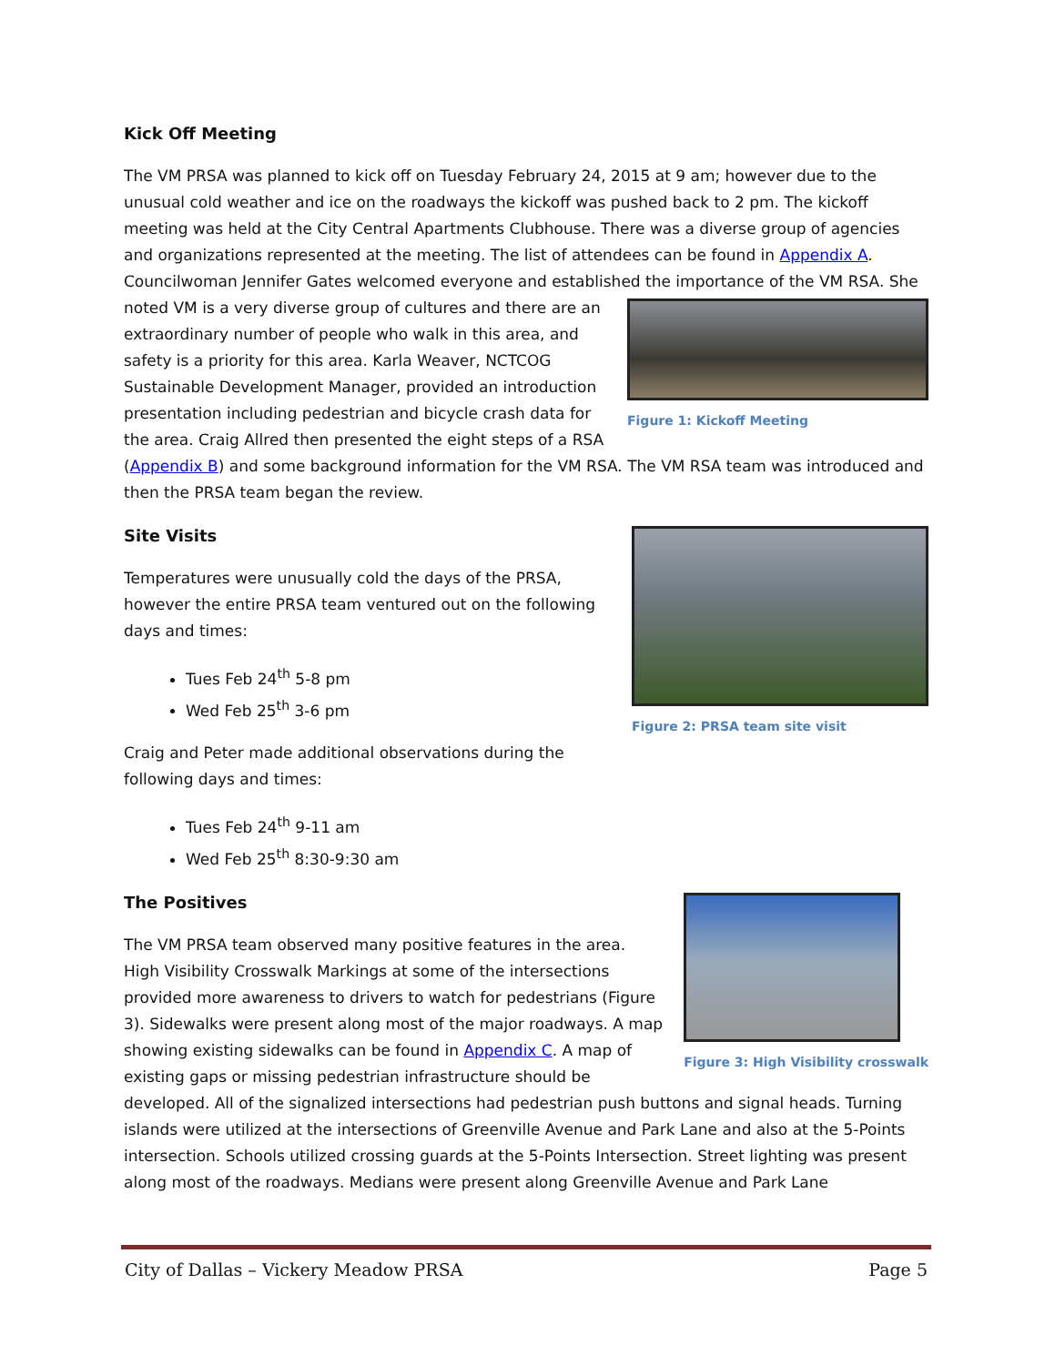Kick Off Meeting
The VM PRSA was planned to kick off on Tuesday February 24, 2015 at 9 am; however due to the unusual cold weather and ice on the roadways the kickoff was pushed back to 2 pm. The kickoff meeting was held at the City Central Apartments Clubhouse. There was a diverse group of agencies and organizations represented at the meeting. The list of attendees can be found in Appendix A. Councilwoman Jennifer Gates welcomed everyone and established the importance of the VM RSA. She Figure 1: Kickoff Meeting noted VM is a very diverse group of cultures and there are an extraordinary number of people who walk in this area, and safety is a priority for this area. Karla Weaver, NCTCOG Sustainable Development Manager, provided an introduction presentation including pedestrian and bicycle crash data for the area. Craig Allred then presented the eight steps of a RSA (Appendix B) and some background information for the VM RSA. The VM RSA team was introduced and then the PRSA team began the review.
Figure 2: PRSA team site visit
Site Visits
Temperatures were unusually cold the days of the PRSA, however the entire PRSA team ventured out on the following days and times:
Tues Feb 24<sup>th</sup> 5-8 pm
Wed Feb 25<sup>th</sup> 3-6 pm
Craig and Peter made additional observations during the following days and times:
Tues Feb 24<sup>th</sup> 9-11 am
Wed Feb 25<sup>th</sup> 8:30-9:30 am
Figure 3: High Visibility crosswalk
The Positives
The VM PRSA team observed many positive features in the area. High Visibility Crosswalk Markings at some of the intersections provided more awareness to drivers to watch for pedestrians (Figure 3). Sidewalks were present along most of the major roadways. A map showing existing sidewalks can be found in Appendix C. A map of existing gaps or missing pedestrian infrastructure should be developed. All of the signalized intersections had pedestrian push buttons and signal heads. Turning islands were utilized at the intersections of Greenville Avenue and Park Lane and also at the 5-Points intersection. Schools utilized crossing guards at the 5-Points Intersection. Street lighting was present along most of the roadways. Medians were present along Greenville Avenue and Park Lane
City of Dallas – Vickery Meadow PRSA Page 5